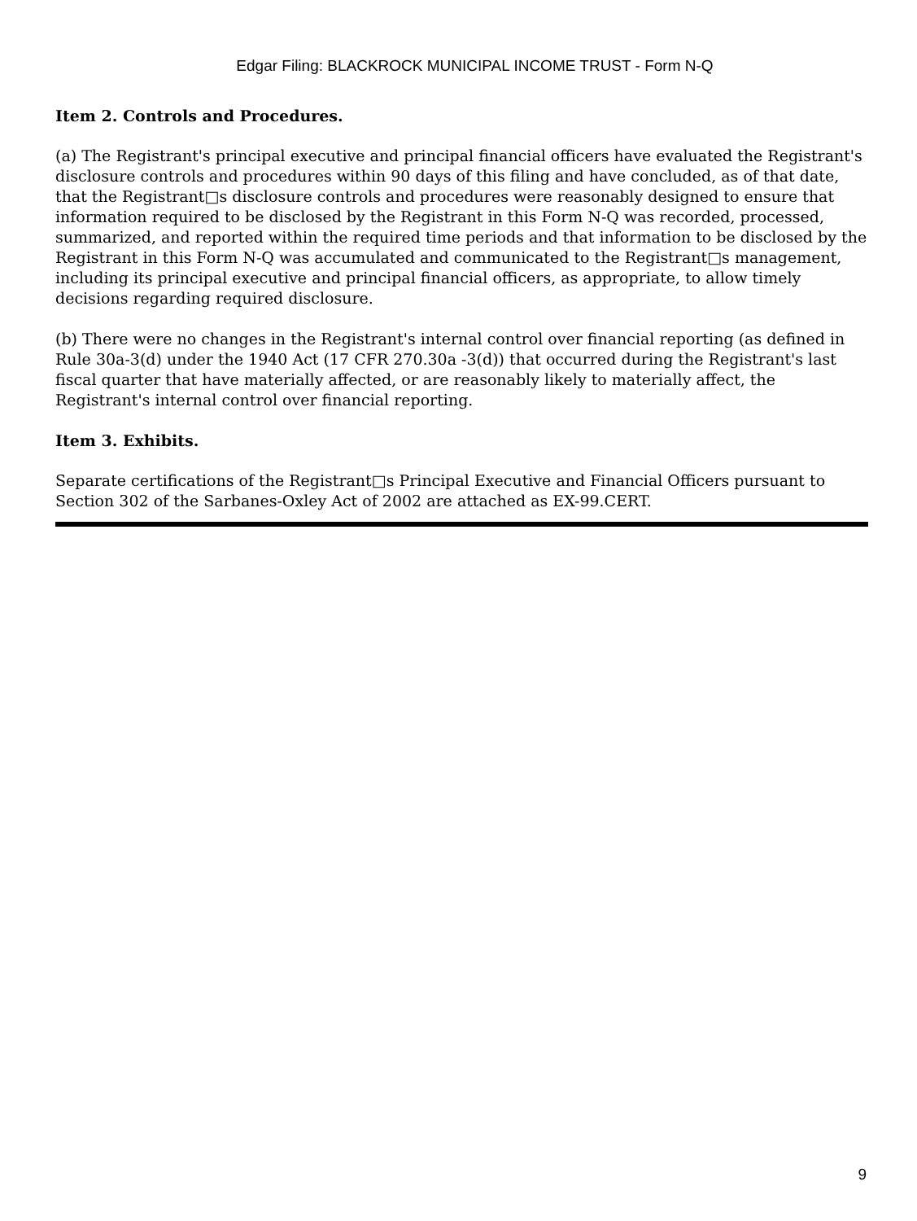Edgar Filing: BLACKROCK MUNICIPAL INCOME TRUST - Form N-Q
Item 2. Controls and Procedures.
(a) The Registrant's principal executive and principal financial officers have evaluated the Registrant's disclosure controls and procedures within 90 days of this filing and have concluded, as of that date, that the Registrant□s disclosure controls and procedures were reasonably designed to ensure that information required to be disclosed by the Registrant in this Form N-Q was recorded, processed, summarized, and reported within the required time periods and that information to be disclosed by the Registrant in this Form N-Q was accumulated and communicated to the Registrant□s management, including its principal executive and principal financial officers, as appropriate, to allow timely decisions regarding required disclosure.
(b) There were no changes in the Registrant's internal control over financial reporting (as defined in Rule 30a-3(d) under the 1940 Act (17 CFR 270.30a -3(d)) that occurred during the Registrant's last fiscal quarter that have materially affected, or are reasonably likely to materially affect, the Registrant's internal control over financial reporting.
Item 3. Exhibits.
Separate certifications of the Registrant□s Principal Executive and Financial Officers pursuant to Section 302 of the Sarbanes-Oxley Act of 2002 are attached as EX-99.CERT.
9